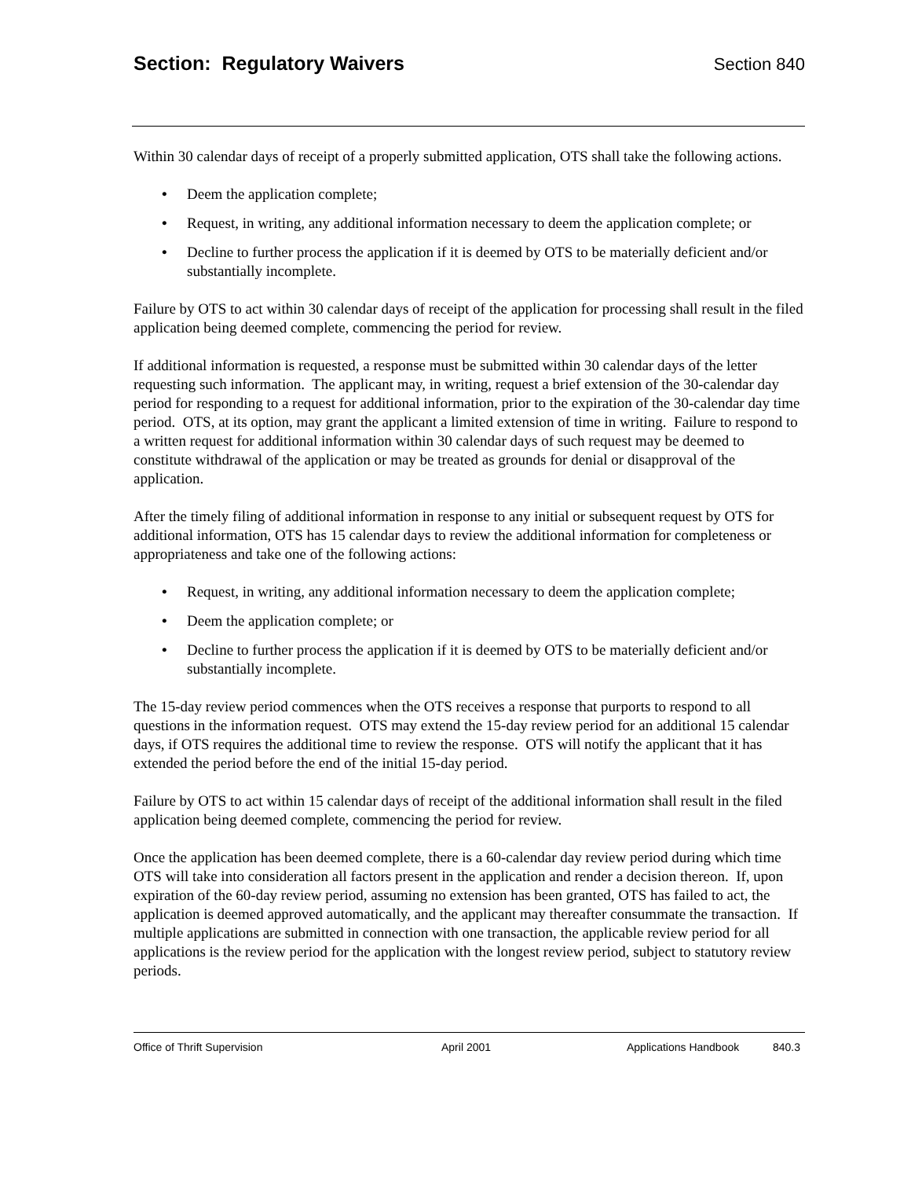Section: Regulatory Waivers Section 840
Within 30 calendar days of receipt of a properly submitted application, OTS shall take the following actions.
• Deem the application complete;
• Request, in writing, any additional information necessary to deem the application complete; or
• Decline to further process the application if it is deemed by OTS to be materially deficient and/or substantially incomplete.
Failure by OTS to act within 30 calendar days of receipt of the application for processing shall result in the filed application being deemed complete, commencing the period for review.
If additional information is requested, a response must be submitted within 30 calendar days of the letter requesting such information. The applicant may, in writing, request a brief extension of the 30-calendar day period for responding to a request for additional information, prior to the expiration of the 30-calendar day time period. OTS, at its option, may grant the applicant a limited extension of time in writing. Failure to respond to a written request for additional information within 30 calendar days of such request may be deemed to constitute withdrawal of the application or may be treated as grounds for denial or disapproval of the application.
After the timely filing of additional information in response to any initial or subsequent request by OTS for additional information, OTS has 15 calendar days to review the additional information for completeness or appropriateness and take one of the following actions:
• Request, in writing, any additional information necessary to deem the application complete;
• Deem the application complete; or
• Decline to further process the application if it is deemed by OTS to be materially deficient and/or substantially incomplete.
The 15-day review period commences when the OTS receives a response that purports to respond to all questions in the information request. OTS may extend the 15-day review period for an additional 15 calendar days, if OTS requires the additional time to review the response. OTS will notify the applicant that it has extended the period before the end of the initial 15-day period.
Failure by OTS to act within 15 calendar days of receipt of the additional information shall result in the filed application being deemed complete, commencing the period for review.
Once the application has been deemed complete, there is a 60-calendar day review period during which time OTS will take into consideration all factors present in the application and render a decision thereon. If, upon expiration of the 60-day review period, assuming no extension has been granted, OTS has failed to act, the application is deemed approved automatically, and the applicant may thereafter consummate the transaction. If multiple applications are submitted in connection with one transaction, the applicable review period for all applications is the review period for the application with the longest review period, subject to statutory review periods.
Office of Thrift Supervision April 2001 Applications Handbook 840.3